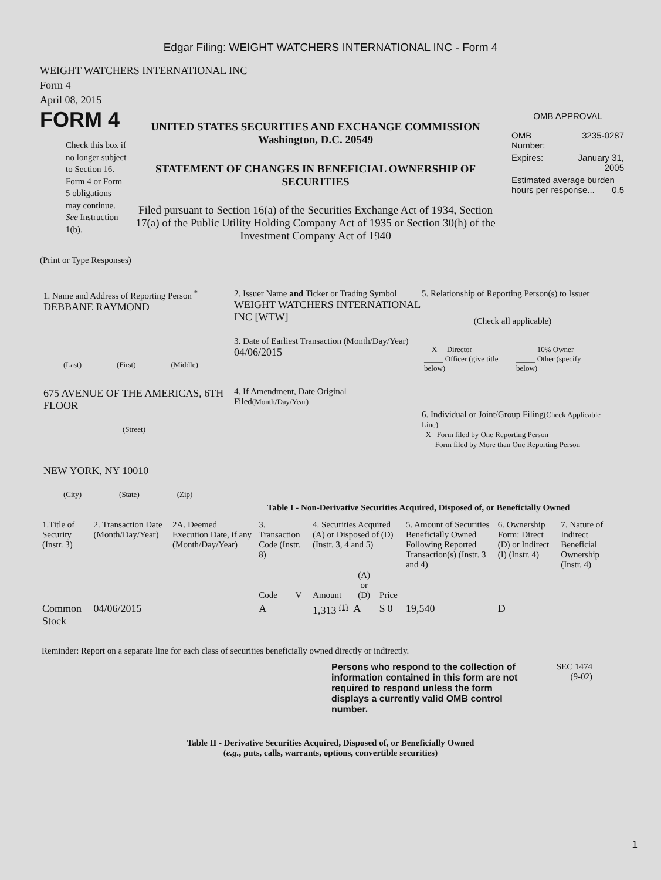Edgar Filing: WEIGHT WATCHERS INTERNATIONAL INC - Form 4
WEIGHT WATCHERS INTERNATIONAL INC
Form 4
April 08, 2015
FORM 4
Check this box if no longer subject to Section 16. Form 4 or Form 5 obligations may continue. See Instruction 1(b).
UNITED STATES SECURITIES AND EXCHANGE COMMISSION
Washington, D.C. 20549
STATEMENT OF CHANGES IN BENEFICIAL OWNERSHIP OF SECURITIES
Filed pursuant to Section 16(a) of the Securities Exchange Act of 1934, Section 17(a) of the Public Utility Holding Company Act of 1935 or Section 30(h) of the Investment Company Act of 1940
OMB APPROVAL
| OMB Number: | 3235-0287 |
| Expires: | January 31, 2005 |
| Estimated average burden hours per response... 0.5 | |
(Print or Type Responses)
1. Name and Address of Reporting Person <sup>*</sup>
DEBBANE RAYMOND
(Last) (First) (Middle)
675 AVENUE OF THE AMERICAS, 6TH FLOOR
(Street)
NEW YORK, NY 10010
(City) (State) (Zip)
2. Issuer Name and Ticker or Trading Symbol
WEIGHT WATCHERS INTERNATIONAL INC [WTW]
3. Date of Earliest Transaction (Month/Day/Year)
04/06/2015
4. If Amendment, Date Original Filed(Month/Day/Year)
5. Relationship of Reporting Person(s) to Issuer
(Check all applicable)
| __X__ Director _____ Officer (give title below) | _____ 10% Owner _____ Other (specify below) |
6. Individual or Joint/Group Filing(Check Applicable Line)
_X_ Form filed by One Reporting Person
___ Form filed by More than One Reporting Person
Table I - Non-Derivative Securities Acquired, Disposed of, or Beneficially Owned
| 1.Title of Security (Instr. 3) | 2. Transaction Date (Month/Day/Year) | 2A. Deemed Execution Date, if any (Month/Day/Year) | 3. Transaction Code (Instr. 8) | | 4. Securities Acquired (A) or Disposed of (D) (Instr. 3, 4 and 5) | | | 5. Amount of Securities Beneficially Owned Following Reported Transaction(s) (Instr. 3 and 4) | 6. Ownership Form: Direct (D) or Indirect (I) (Instr. 4) | 7. Nature of Indirect Beneficial Ownership (Instr. 4) |
| --- | --- | --- | --- | --- | --- | --- | --- | --- | --- | --- |
| | | | Code | V | Amount | (A) or (D) | Price | | | |
| Common Stock | 04/06/2015 | | A | | 1,313 <sup>(1)</sup> | A | $ 0 | 19,540 | D | |
Reminder: Report on a separate line for each class of securities beneficially owned directly or indirectly.
Persons who respond to the collection of information contained in this form are not required to respond unless the form displays a currently valid OMB control number.
SEC 1474
(9-02)
Table II - Derivative Securities Acquired, Disposed of, or Beneficially Owned
(e.g., puts, calls, warrants, options, convertible securities)
1